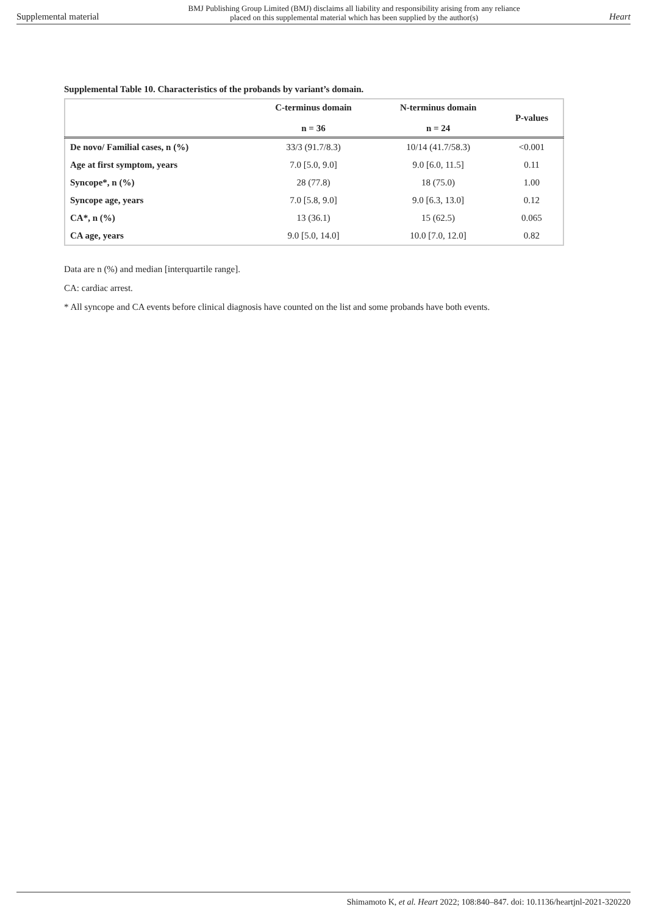Supplemental material
BMJ Publishing Group Limited (BMJ) disclaims all liability and responsibility arising from any reliance
placed on this supplemental material which has been supplied by the author(s)
Heart
Supplemental Table 10. Characteristics of the probands by variant’s domain.
| | C-terminus domain n = 36 | N-terminus domain n = 24 | P-values |
| --- | --- | --- | --- |
| De novo/ Familial cases, n (%) | 33/3 (91.7/8.3) | 10/14 (41.7/58.3) | <0.001 |
| Age at first symptom, years | 7.0 [5.0, 9.0] | 9.0 [6.0, 11.5] | 0.11 |
| Syncope*, n (%) | 28 (77.8) | 18 (75.0) | 1.00 |
| Syncope age, years | 7.0 [5.8, 9.0] | 9.0 [6.3, 13.0] | 0.12 |
| CA*, n (%) | 13 (36.1) | 15 (62.5) | 0.065 |
| CA age, years | 9.0 [5.0, 14.0] | 10.0 [7.0, 12.0] | 0.82 |
Data are n (%) and median [interquartile range].
CA: cardiac arrest.
* All syncope and CA events before clinical diagnosis have counted on the list and some probands have both events.
Shimamoto K, et al. Heart 2022; 108:840–847. doi: 10.1136/heartjnl-2021-320220